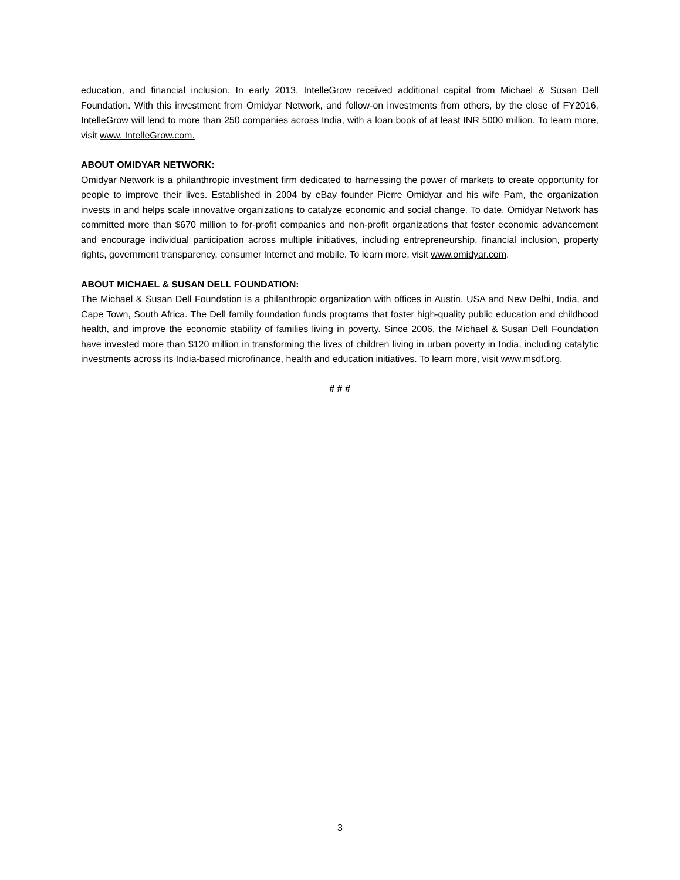education, and financial inclusion. In early 2013, IntelleGrow received additional capital from Michael & Susan Dell Foundation. With this investment from Omidyar Network, and follow-on investments from others, by the close of FY2016, IntelleGrow will lend to more than 250 companies across India, with a loan book of at least INR 5000 million. To learn more, visit www. IntelleGrow.com.
ABOUT OMIDYAR NETWORK:
Omidyar Network is a philanthropic investment firm dedicated to harnessing the power of markets to create opportunity for people to improve their lives. Established in 2004 by eBay founder Pierre Omidyar and his wife Pam, the organization invests in and helps scale innovative organizations to catalyze economic and social change. To date, Omidyar Network has committed more than $670 million to for-profit companies and non-profit organizations that foster economic advancement and encourage individual participation across multiple initiatives, including entrepreneurship, financial inclusion, property rights, government transparency, consumer Internet and mobile. To learn more, visit www.omidyar.com.
ABOUT MICHAEL & SUSAN DELL FOUNDATION:
The Michael & Susan Dell Foundation is a philanthropic organization with offices in Austin, USA and New Delhi, India, and Cape Town, South Africa. The Dell family foundation funds programs that foster high-quality public education and childhood health, and improve the economic stability of families living in poverty. Since 2006, the Michael & Susan Dell Foundation have invested more than $120 million in transforming the lives of children living in urban poverty in India, including catalytic investments across its India-based microfinance, health and education initiatives. To learn more, visit www.msdf.org.
# # #
3